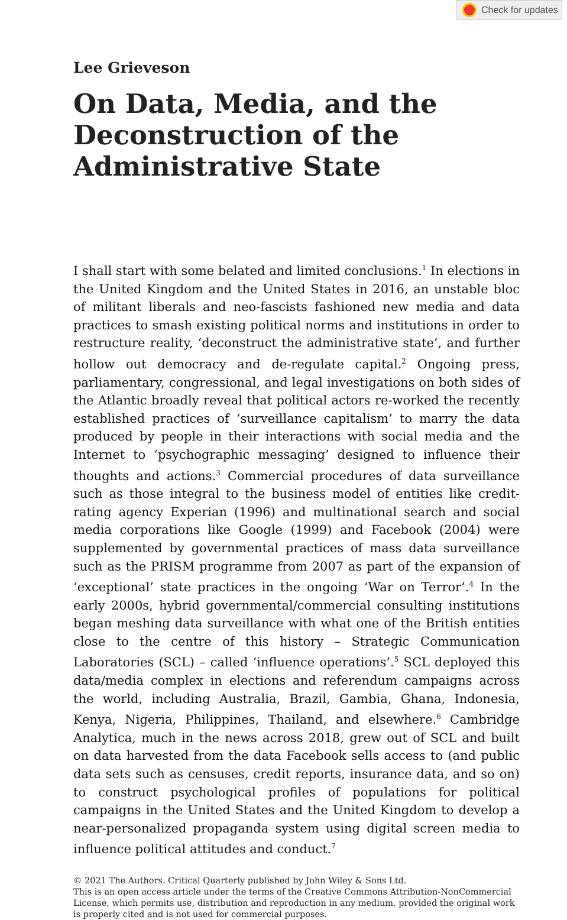Check for updates
Lee Grieveson
On Data, Media, and the Deconstruction of the Administrative State
I shall start with some belated and limited conclusions.<sup>1</sup> In elections in the United Kingdom and the United States in 2016, an unstable bloc of militant liberals and neo-fascists fashioned new media and data practices to smash existing political norms and institutions in order to restructure reality, ‘deconstruct the administrative state’, and further hollow out democracy and de-regulate capital.<sup>2</sup> Ongoing press, parliamentary, congressional, and legal investigations on both sides of the Atlantic broadly reveal that political actors re-worked the recently established practices of ‘surveillance capitalism’ to marry the data produced by people in their interactions with social media and the Internet to ‘psychographic messaging’ designed to influence their thoughts and actions.<sup>3</sup> Commercial procedures of data surveillance such as those integral to the business model of entities like credit-rating agency Experian (1996) and multinational search and social media corporations like Google (1999) and Facebook (2004) were supplemented by governmental practices of mass data surveillance such as the PRISM programme from 2007 as part of the expansion of ‘exceptional’ state practices in the ongoing ‘War on Terror’.<sup>4</sup> In the early 2000s, hybrid governmental/commercial consulting institutions began meshing data surveillance with what one of the British entities close to the centre of this history – Strategic Communication Laboratories (SCL) – called ‘influence operations’.<sup>5</sup> SCL deployed this data/media complex in elections and referendum campaigns across the world, including Australia, Brazil, Gambia, Ghana, Indonesia, Kenya, Nigeria, Philippines, Thailand, and elsewhere.<sup>6</sup> Cambridge Analytica, much in the news across 2018, grew out of SCL and built on data harvested from the data Facebook sells access to (and public data sets such as censuses, credit reports, insurance data, and so on) to construct psychological profiles of populations for political campaigns in the United States and the United Kingdom to develop a near-personalized propaganda system using digital screen media to influence political attitudes and conduct.<sup>7</sup>
© 2021 The Authors. Critical Quarterly published by John Wiley & Sons Ltd.
This is an open access article under the terms of the Creative Commons Attribution-NonCommercial License, which permits use, distribution and reproduction in any medium, provided the original work is properly cited and is not used for commercial purposes.